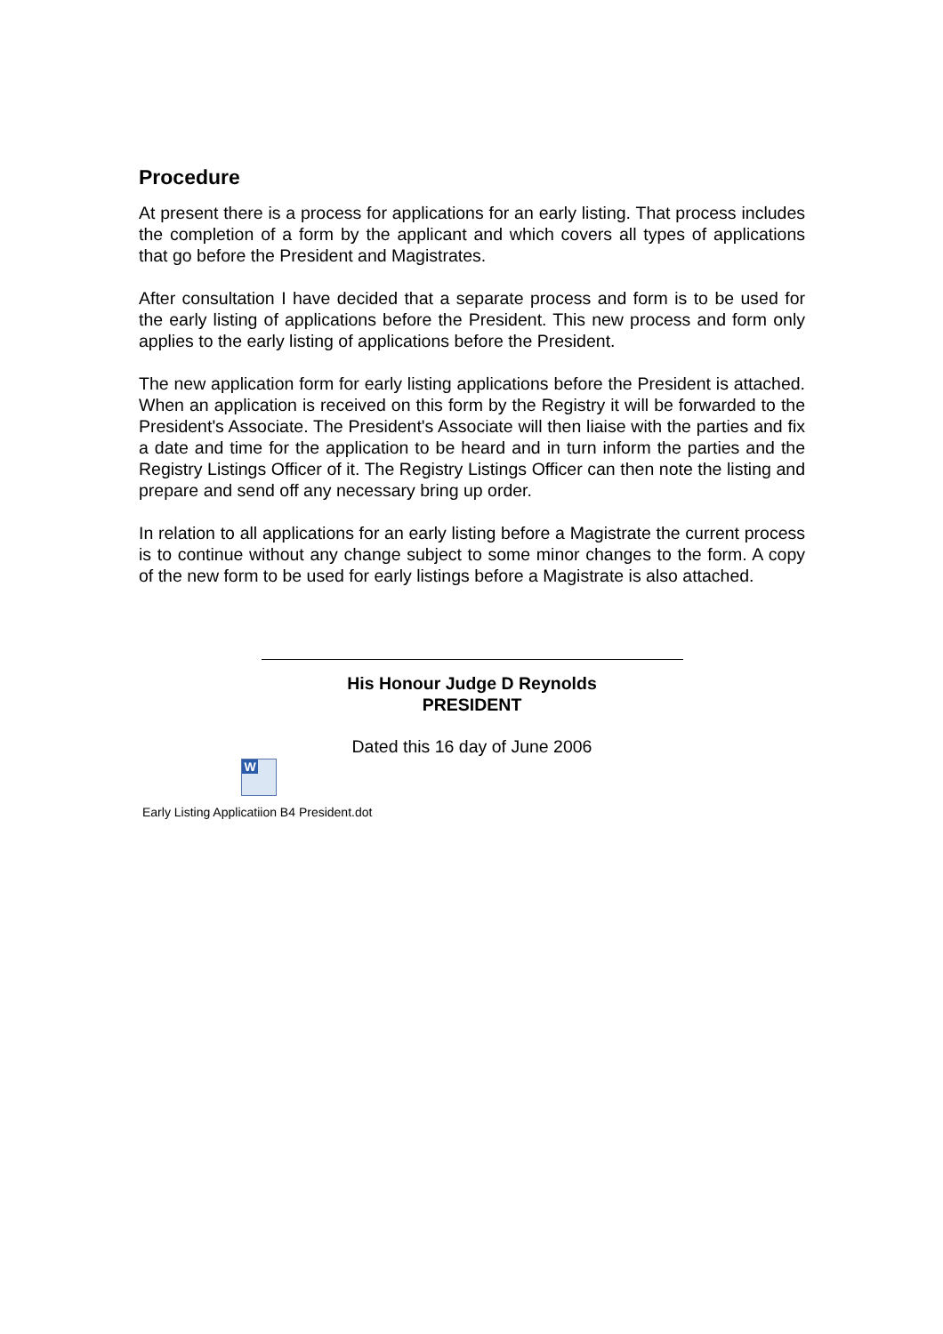Procedure
At present there is a process for applications for an early listing. That process includes the completion of a form by the applicant and which covers all types of applications that go before the President and Magistrates.
After consultation I have decided that a separate process and form is to be used for the early listing of applications before the President. This new process and form only applies to the early listing of applications before the President.
The new application form for early listing applications before the President is attached. When an application is received on this form by the Registry it will be forwarded to the President's Associate. The President's Associate will then liaise with the parties and fix a date and time for the application to be heard and in turn inform the parties and the Registry Listings Officer of it. The Registry Listings Officer can then note the listing and prepare and send off any necessary bring up order.
In relation to all applications for an early listing before a Magistrate the current process is to continue without any change subject to some minor changes to the form. A copy of the new form to be used for early listings before a Magistrate is also attached.
His Honour Judge D Reynolds
PRESIDENT
Dated this 16 day of June 2006
W
Early Listing Applicatiion B4 President.dot